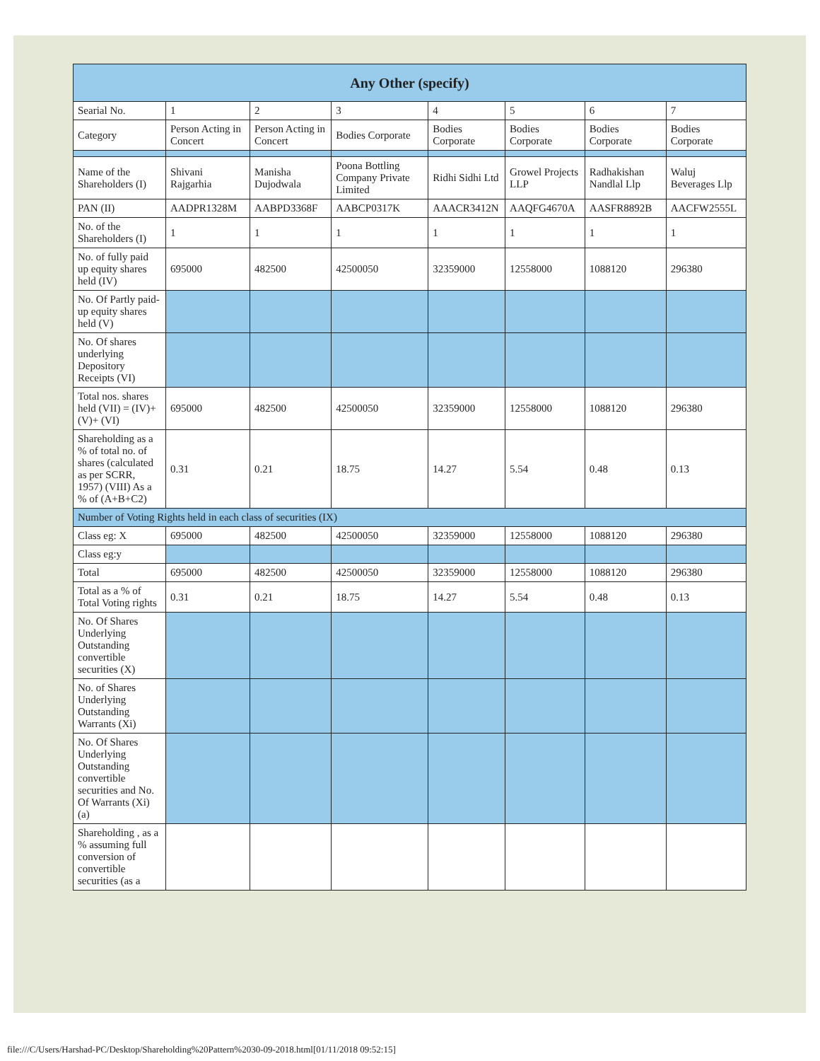| Any Other (specify) | | | | | | | |
| --- | --- | --- | --- | --- | --- | --- | --- |
| Searial No. | 1 | 2 | 3 | 4 | 5 | 6 | 7 |
| Category | Person Acting in Concert | Person Acting in Concert | Bodies Corporate | Bodies Corporate | Bodies Corporate | Bodies Corporate | Bodies Corporate |
| Name of the Shareholders (I) | Shivani Rajgarhia | Manisha Dujodwala | Poona Bottling Company Private Limited | Ridhi Sidhi Ltd | Growel Projects LLP | Radhakishan Nandlal Llp | Waluj Beverages Llp |
| PAN (II) | AADPR1328M | AABPD3368F | AABCP0317K | AAACR3412N | AAQFG4670A | AASFR8892B | AACFW2555L |
| No. of the Shareholders (I) | 1 | 1 | 1 | 1 | 1 | 1 | 1 |
| No. of fully paid up equity shares held (IV) | 695000 | 482500 | 42500050 | 32359000 | 12558000 | 1088120 | 296380 |
| No. Of Partly paid-up equity shares held (V) | | | | | | | |
| No. Of shares underlying Depository Receipts (VI) | | | | | | | |
| Total nos. shares held (VII) = (IV)+(V)+ (VI) | 695000 | 482500 | 42500050 | 32359000 | 12558000 | 1088120 | 296380 |
| Shareholding as a % of total no. of shares (calculated as per SCRR, 1957) (VIII) As a % of (A+B+C2) | 0.31 | 0.21 | 18.75 | 14.27 | 5.54 | 0.48 | 0.13 |
| Number of Voting Rights held in each class of securities (IX) | | | | | | | |
| Class eg: X | 695000 | 482500 | 42500050 | 32359000 | 12558000 | 1088120 | 296380 |
| Class eg:y | | | | | | | |
| Total | 695000 | 482500 | 42500050 | 32359000 | 12558000 | 1088120 | 296380 |
| Total as a % of Total Voting rights | 0.31 | 0.21 | 18.75 | 14.27 | 5.54 | 0.48 | 0.13 |
| No. Of Shares Underlying Outstanding convertible securities (X) | | | | | | | |
| No. of Shares Underlying Outstanding Warrants (Xi) | | | | | | | |
| No. Of Shares Underlying Outstanding convertible securities and No. Of Warrants (Xi) (a) | | | | | | | |
| Shareholding , as a % assuming full conversion of convertible securities (as a | | | | | | | |
file:///C/Users/Harshad-PC/Desktop/Shareholding%20Pattern%2030-09-2018.html[01/11/2018 09:52:15]